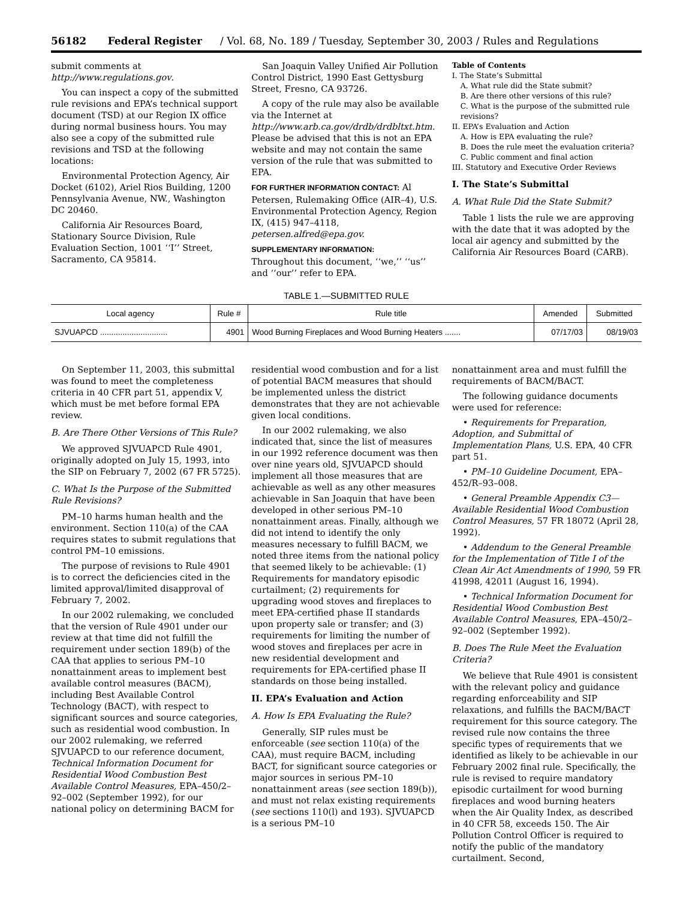56182 Federal Register / Vol. 68, No. 189 / Tuesday, September 30, 2003 / Rules and Regulations
submit comments at http://www.regulations.gov.
You can inspect a copy of the submitted rule revisions and EPA’s technical support document (TSD) at our Region IX office during normal business hours. You may also see a copy of the submitted rule revisions and TSD at the following locations:
Environmental Protection Agency, Air Docket (6102), Ariel Rios Building, 1200 Pennsylvania Avenue, NW., Washington DC 20460.
California Air Resources Board, Stationary Source Division, Rule Evaluation Section, 1001 ‘‘I’’ Street, Sacramento, CA 95814.
San Joaquin Valley Unified Air Pollution Control District, 1990 East Gettysburg Street, Fresno, CA 93726.
A copy of the rule may also be available via the Internet at http://www.arb.ca.gov/drdb/drdbltxt.htm. Please be advised that this is not an EPA website and may not contain the same version of the rule that was submitted to EPA.
FOR FURTHER INFORMATION CONTACT: Al Petersen, Rulemaking Office (AIR–4), U.S. Environmental Protection Agency, Region IX, (415) 947–4118, petersen.alfred@epa.gov.
SUPPLEMENTARY INFORMATION:
Throughout this document, ‘‘we,’’ ‘‘us’’ and ‘‘our’’ refer to EPA.
Table of Contents
I. The State’s Submittal
A. What rule did the State submit?
B. Are there other versions of this rule?
C. What is the purpose of the submitted rule revisions?
II. EPA’s Evaluation and Action
A. How is EPA evaluating the rule?
B. Does the rule meet the evaluation criteria?
C. Public comment and final action
III. Statutory and Executive Order Reviews
I. The State’s Submittal
A. What Rule Did the State Submit?
Table 1 lists the rule we are approving with the date that it was adopted by the local air agency and submitted by the California Air Resources Board (CARB).
TABLE 1.—SUBMITTED RULE
| Local agency | Rule # | Rule title | Amended | Submitted |
| --- | --- | --- | --- | --- |
| SJVUAPCD .............................. | 4901 | Wood Burning Fireplaces and Wood Burning Heaters ....... | 07/17/03 | 08/19/03 |
On September 11, 2003, this submittal was found to meet the completeness criteria in 40 CFR part 51, appendix V, which must be met before formal EPA review.
B. Are There Other Versions of This Rule?
We approved SJVUAPCD Rule 4901, originally adopted on July 15, 1993, into the SIP on February 7, 2002 (67 FR 5725).
C. What Is the Purpose of the Submitted Rule Revisions?
PM–10 harms human health and the environment. Section 110(a) of the CAA requires states to submit regulations that control PM–10 emissions.
The purpose of revisions to Rule 4901 is to correct the deficiencies cited in the limited approval/limited disapproval of February 7, 2002.
In our 2002 rulemaking, we concluded that the version of Rule 4901 under our review at that time did not fulfill the requirement under section 189(b) of the CAA that applies to serious PM–10 nonattainment areas to implement best available control measures (BACM), including Best Available Control Technology (BACT), with respect to significant sources and source categories, such as residential wood combustion. In our 2002 rulemaking, we referred SJVUAPCD to our reference document, Technical Information Document for Residential Wood Combustion Best Available Control Measures, EPA–450/2–92–002 (September 1992), for our national policy on determining BACM for
residential wood combustion and for a list of potential BACM measures that should be implemented unless the district demonstrates that they are not achievable given local conditions.
In our 2002 rulemaking, we also indicated that, since the list of measures in our 1992 reference document was then over nine years old, SJVUAPCD should implement all those measures that are achievable as well as any other measures achievable in San Joaquin that have been developed in other serious PM–10 nonattainment areas. Finally, although we did not intend to identify the only measures necessary to fulfill BACM, we noted three items from the national policy that seemed likely to be achievable: (1) Requirements for mandatory episodic curtailment; (2) requirements for upgrading wood stoves and fireplaces to meet EPA-certified phase II standards upon property sale or transfer; and (3) requirements for limiting the number of wood stoves and fireplaces per acre in new residential development and requirements for EPA-certified phase II standards on those being installed.
II. EPA’s Evaluation and Action
A. How Is EPA Evaluating the Rule?
Generally, SIP rules must be enforceable (see section 110(a) of the CAA), must require BACM, including BACT, for significant source categories or major sources in serious PM–10 nonattainment areas (see section 189(b)), and must not relax existing requirements (see sections 110(l) and 193). SJVUAPCD is a serious PM–10
nonattainment area and must fulfill the requirements of BACM/BACT.
The following guidance documents were used for reference:
• Requirements for Preparation, Adoption, and Submittal of Implementation Plans, U.S. EPA, 40 CFR part 51.
• PM–10 Guideline Document, EPA–452/R–93–008.
• General Preamble Appendix C3—Available Residential Wood Combustion Control Measures, 57 FR 18072 (April 28, 1992).
• Addendum to the General Preamble for the Implementation of Title I of the Clean Air Act Amendments of 1990, 59 FR 41998, 42011 (August 16, 1994).
• Technical Information Document for Residential Wood Combustion Best Available Control Measures, EPA–450/2–92–002 (September 1992).
B. Does The Rule Meet the Evaluation Criteria?
We believe that Rule 4901 is consistent with the relevant policy and guidance regarding enforceability and SIP relaxations, and fulfills the BACM/BACT requirement for this source category. The revised rule now contains the three specific types of requirements that we identified as likely to be achievable in our February 2002 final rule. Specifically, the rule is revised to require mandatory episodic curtailment for wood burning fireplaces and wood burning heaters when the Air Quality Index, as described in 40 CFR 58, exceeds 150. The Air Pollution Control Officer is required to notify the public of the mandatory curtailment. Second,